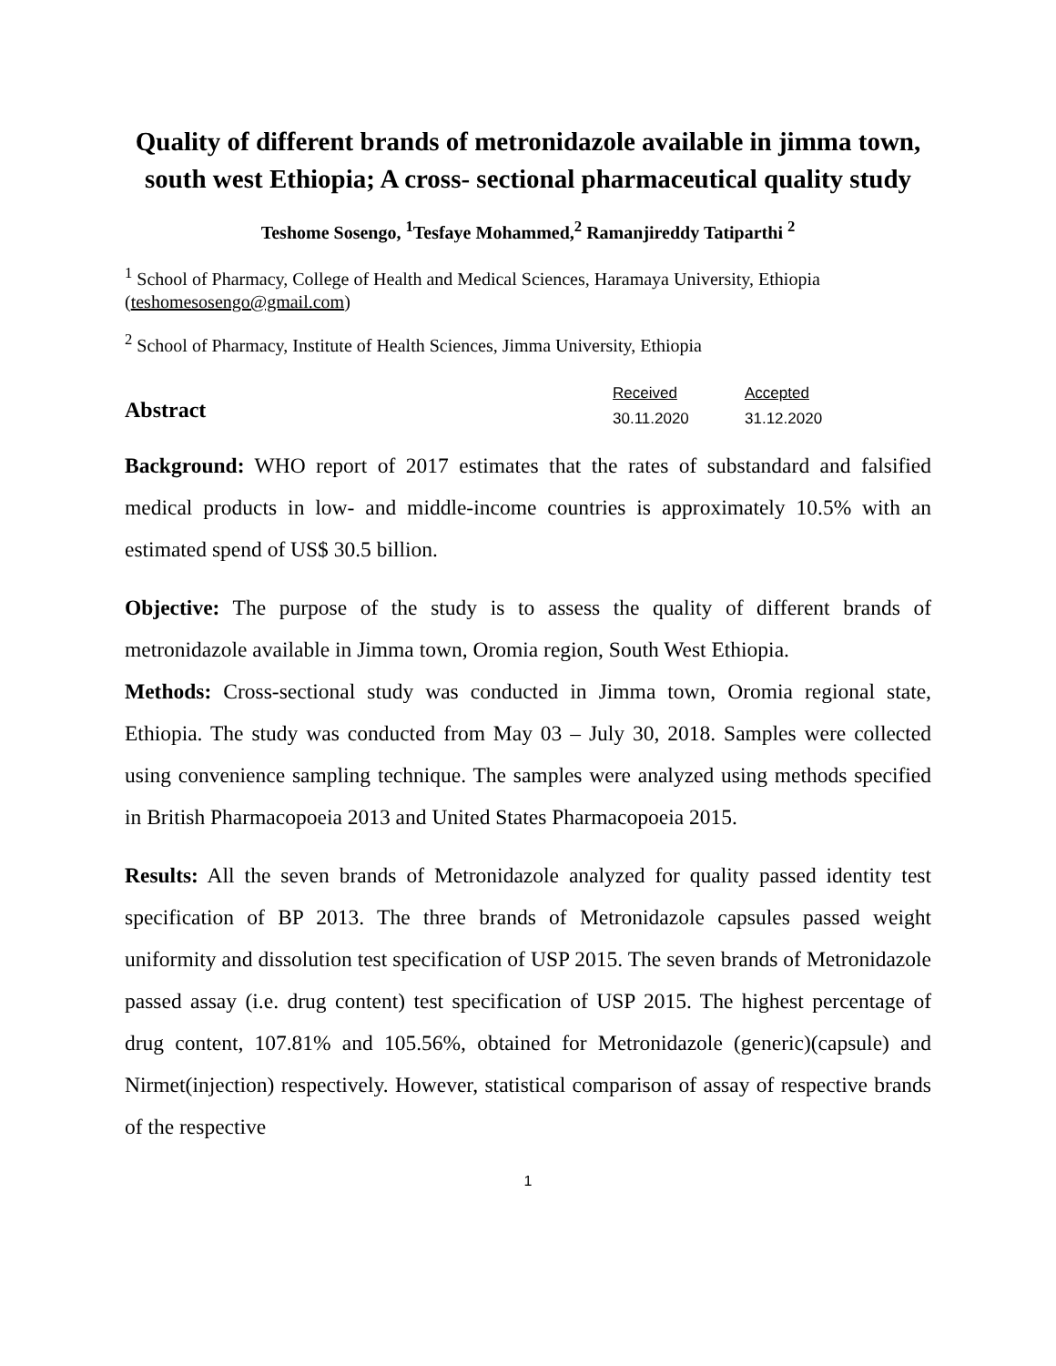Quality of different brands of metronidazole available in jimma town, south west Ethiopia; A cross- sectional pharmaceutical quality study
Teshome Sosengo, <sup>1</sup>Tesfaye Mohammed,<sup>2</sup> Ramanjireddy Tatiparthi <sup>2</sup>
<sup>1</sup> School of Pharmacy, College of Health and Medical Sciences, Haramaya University, Ethiopia (teshomesosengo@gmail.com)
<sup>2</sup> School of Pharmacy, Institute of Health Sciences, Jimma University, Ethiopia
Abstract
Received Accepted 30.11.2020 31.12.2020
Background: WHO report of 2017 estimates that the rates of substandard and falsified medical products in low- and middle-income countries is approximately 10.5% with an estimated spend of US$ 30.5 billion.
Objective: The purpose of the study is to assess the quality of different brands of metronidazole available in Jimma town, Oromia region, South West Ethiopia.
Methods: Cross-sectional study was conducted in Jimma town, Oromia regional state, Ethiopia. The study was conducted from May 03 – July 30, 2018. Samples were collected using convenience sampling technique. The samples were analyzed using methods specified in British Pharmacopoeia 2013 and United States Pharmacopoeia 2015.
Results: All the seven brands of Metronidazole analyzed for quality passed identity test specification of BP 2013. The three brands of Metronidazole capsules passed weight uniformity and dissolution test specification of USP 2015. The seven brands of Metronidazole passed assay (i.e. drug content) test specification of USP 2015. The highest percentage of drug content, 107.81% and 105.56%, obtained for Metronidazole (generic)(capsule) and Nirmet(injection) respectively. However, statistical comparison of assay of respective brands of the respective
1